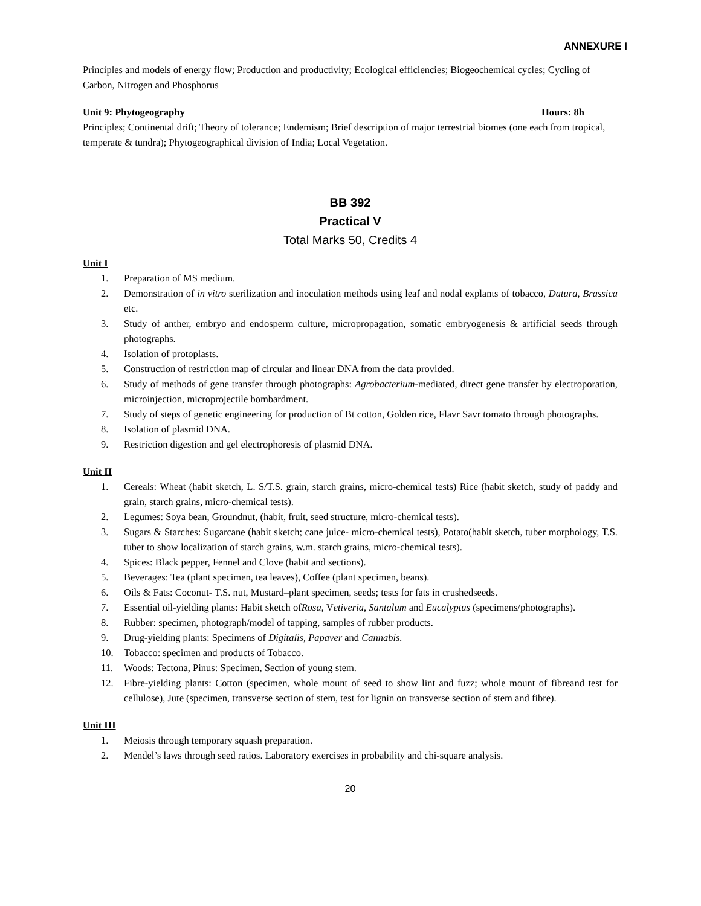ANNEXURE I
Principles and models of energy flow; Production and productivity; Ecological efficiencies; Biogeochemical cycles; Cycling of Carbon, Nitrogen and Phosphorus
Unit 9: Phytogeography Hours: 8h
Principles; Continental drift; Theory of tolerance; Endemism; Brief description of major terrestrial biomes (one each from tropical, temperate & tundra); Phytogeographical division of India; Local Vegetation.
BB 392
Practical V
Total Marks 50, Credits 4
Unit I
1. Preparation of MS medium.
2. Demonstration of in vitro sterilization and inoculation methods using leaf and nodal explants of tobacco, Datura, Brassica etc.
3. Study of anther, embryo and endosperm culture, micropropagation, somatic embryogenesis & artificial seeds through photographs.
4. Isolation of protoplasts.
5. Construction of restriction map of circular and linear DNA from the data provided.
6. Study of methods of gene transfer through photographs: Agrobacterium-mediated, direct gene transfer by electroporation, microinjection, microprojectile bombardment.
7. Study of steps of genetic engineering for production of Bt cotton, Golden rice, Flavr Savr tomato through photographs.
8. Isolation of plasmid DNA.
9. Restriction digestion and gel electrophoresis of plasmid DNA.
Unit II
1. Cereals: Wheat (habit sketch, L. S/T.S. grain, starch grains, micro-chemical tests) Rice (habit sketch, study of paddy and grain, starch grains, micro-chemical tests).
2. Legumes: Soya bean, Groundnut, (habit, fruit, seed structure, micro-chemical tests).
3. Sugars & Starches: Sugarcane (habit sketch; cane juice- micro-chemical tests), Potato(habit sketch, tuber morphology, T.S. tuber to show localization of starch grains, w.m. starch grains, micro-chemical tests).
4. Spices: Black pepper, Fennel and Clove (habit and sections).
5. Beverages: Tea (plant specimen, tea leaves), Coffee (plant specimen, beans).
6. Oils & Fats: Coconut- T.S. nut, Mustard–plant specimen, seeds; tests for fats in crushedseeds.
7. Essential oil-yielding plants: Habit sketch ofRosa, Vetiveria, Santalum and Eucalyptus (specimens/photographs).
8. Rubber: specimen, photograph/model of tapping, samples of rubber products.
9. Drug-yielding plants: Specimens of Digitalis, Papaver and Cannabis.
10. Tobacco: specimen and products of Tobacco.
11. Woods: Tectona, Pinus: Specimen, Section of young stem.
12. Fibre-yielding plants: Cotton (specimen, whole mount of seed to show lint and fuzz; whole mount of fibreand test for cellulose), Jute (specimen, transverse section of stem, test for lignin on transverse section of stem and fibre).
Unit III
1. Meiosis through temporary squash preparation.
2. Mendel’s laws through seed ratios. Laboratory exercises in probability and chi-square analysis.
20